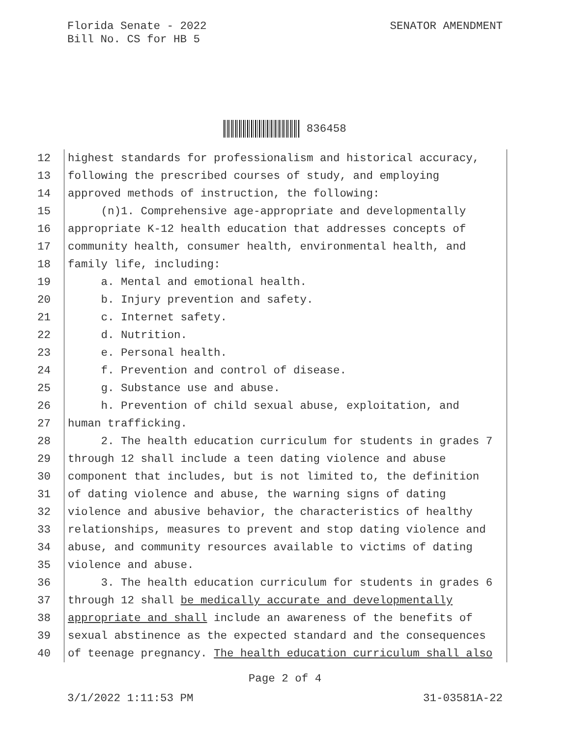Florida Senate - 2022
Bill No. CS for HB 5
SENATOR AMENDMENT
836458
12 highest standards for professionalism and historical accuracy,
13 following the prescribed courses of study, and employing
14 approved methods of instruction, the following:
15 (n)1. Comprehensive age-appropriate and developmentally
16 appropriate K-12 health education that addresses concepts of
17 community health, consumer health, environmental health, and
18 family life, including:
19 a. Mental and emotional health.
20 b. Injury prevention and safety.
21 c. Internet safety.
22 d. Nutrition.
23 e. Personal health.
24 f. Prevention and control of disease.
25 g. Substance use and abuse.
26 h. Prevention of child sexual abuse, exploitation, and
27 human trafficking.
28 2. The health education curriculum for students in grades 7
29 through 12 shall include a teen dating violence and abuse
30 component that includes, but is not limited to, the definition
31 of dating violence and abuse, the warning signs of dating
32 violence and abusive behavior, the characteristics of healthy
33 relationships, measures to prevent and stop dating violence and
34 abuse, and community resources available to victims of dating
35 violence and abuse.
36 3. The health education curriculum for students in grades 6
37 through 12 shall be medically accurate and developmentally
38 appropriate and shall include an awareness of the benefits of
39 sexual abstinence as the expected standard and the consequences
40 of teenage pregnancy. The health education curriculum shall also
Page 2 of 4
3/1/2022 1:11:53 PM 31-03581A-22